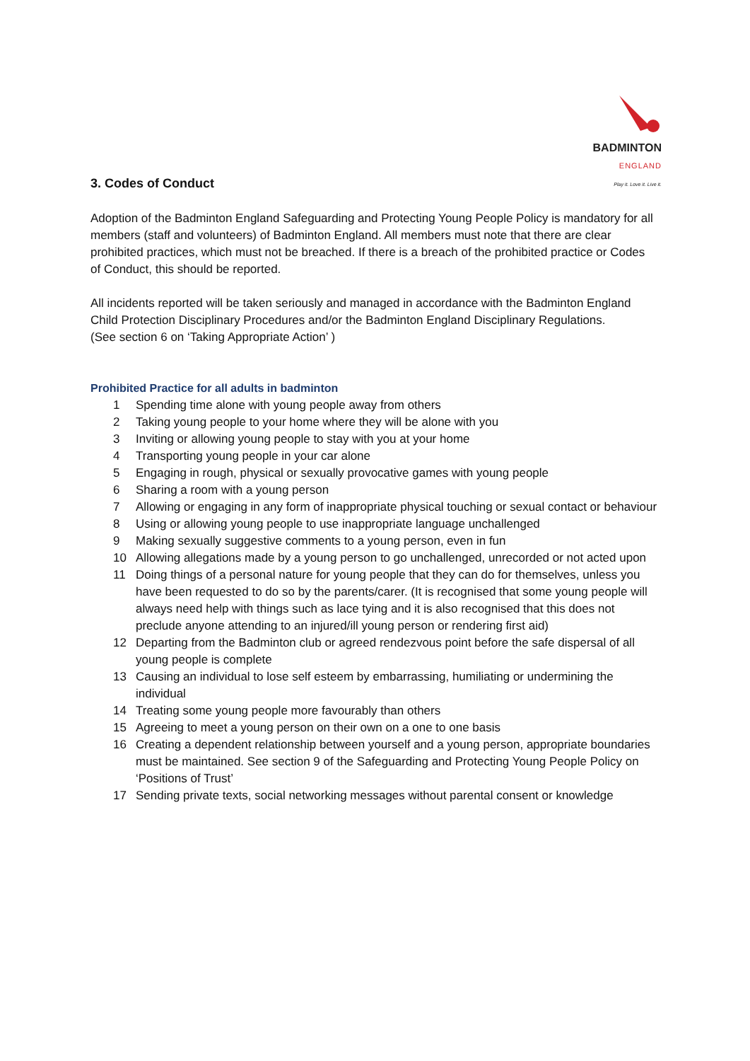3. Codes of Conduct
BADMINTON
ENGLAND
Play it. Love it. Live it.
Adoption of the Badminton England Safeguarding and Protecting Young People Policy is mandatory for all members (staff and volunteers) of Badminton England. All members must note that there are clear prohibited practices, which must not be breached. If there is a breach of the prohibited practice or Codes of Conduct, this should be reported.
All incidents reported will be taken seriously and managed in accordance with the Badminton England Child Protection Disciplinary Procedures and/or the Badminton England Disciplinary Regulations.
(See section 6 on ‘Taking Appropriate Action’ )
Prohibited Practice for all adults in badminton
1 Spending time alone with young people away from others
2 Taking young people to your home where they will be alone with you
3 Inviting or allowing young people to stay with you at your home
4 Transporting young people in your car alone
5 Engaging in rough, physical or sexually provocative games with young people
6 Sharing a room with a young person
7 Allowing or engaging in any form of inappropriate physical touching or sexual contact or behaviour
8 Using or allowing young people to use inappropriate language unchallenged
9 Making sexually suggestive comments to a young person, even in fun
10 Allowing allegations made by a young person to go unchallenged, unrecorded or not acted upon
11 Doing things of a personal nature for young people that they can do for themselves, unless you have been requested to do so by the parents/carer. (It is recognised that some young people will always need help with things such as lace tying and it is also recognised that this does not preclude anyone attending to an injured/ill young person or rendering first aid)
12 Departing from the Badminton club or agreed rendezvous point before the safe dispersal of all young people is complete
13 Causing an individual to lose self esteem by embarrassing, humiliating or undermining the individual
14 Treating some young people more favourably than others
15 Agreeing to meet a young person on their own on a one to one basis
16 Creating a dependent relationship between yourself and a young person, appropriate boundaries must be maintained. See section 9 of the Safeguarding and Protecting Young People Policy on ‘Positions of Trust’
17 Sending private texts, social networking messages without parental consent or knowledge